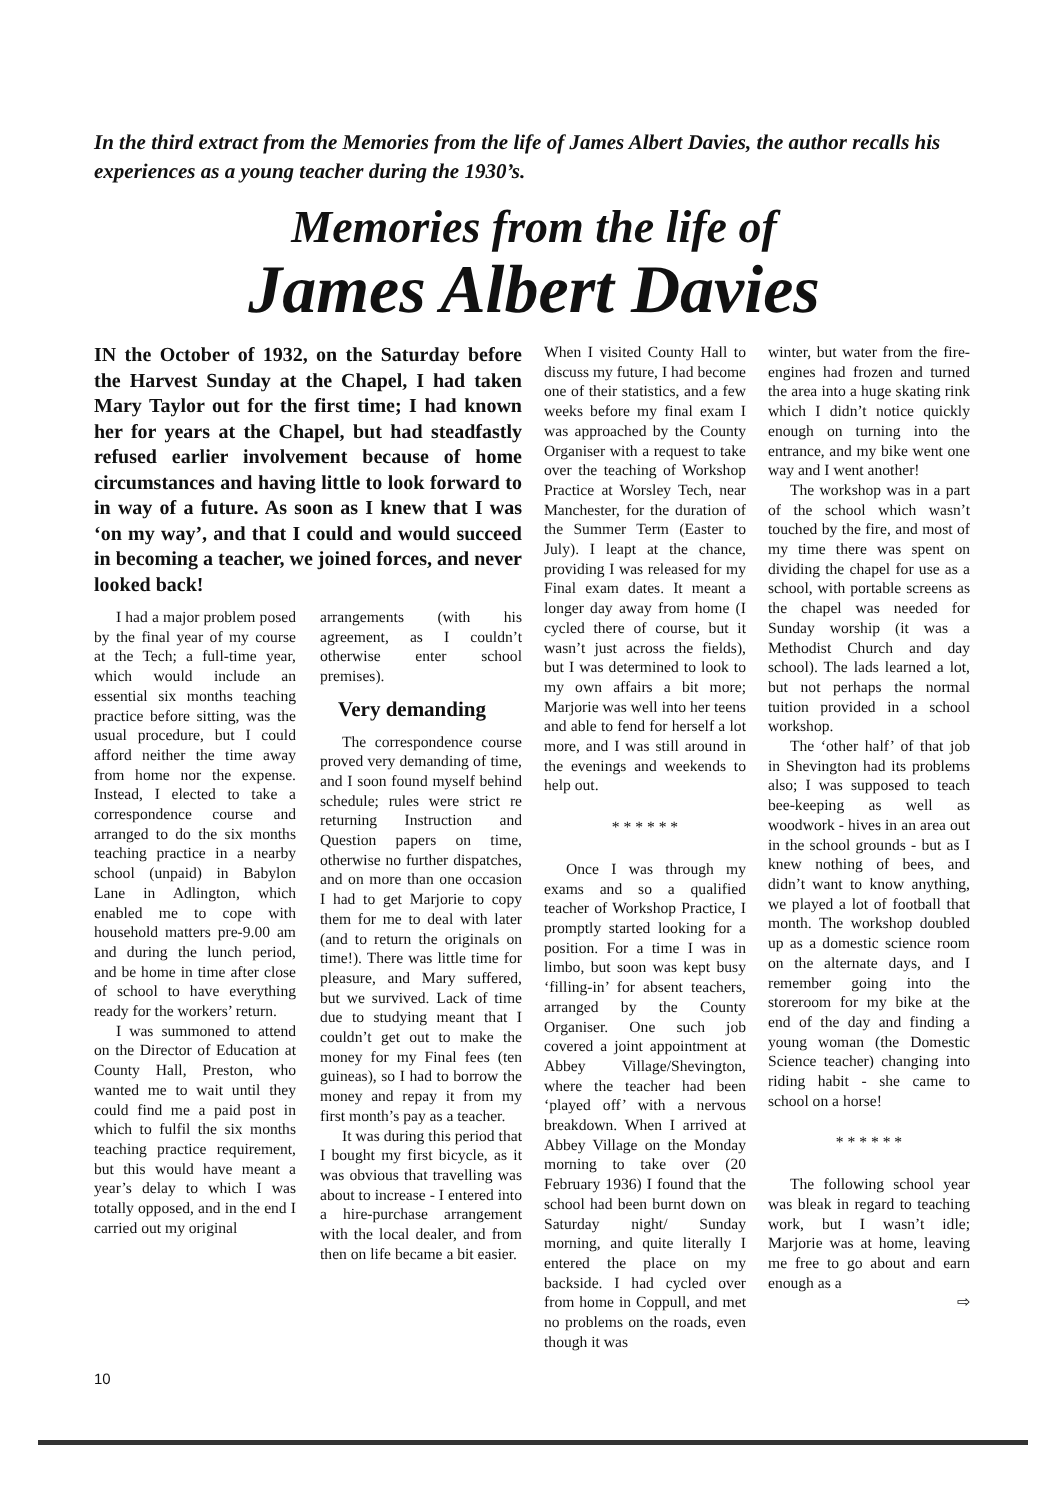In the third extract from the Memories from the life of James Albert Davies, the author recalls his experiences as a young teacher during the 1930’s.
Memories from the life of
James Albert Davies
IN the October of 1932, on the Saturday before the Harvest Sunday at the Chapel, I had taken Mary Taylor out for the first time; I had known her for years at the Chapel, but had steadfastly refused earlier involvement because of home circumstances and having little to look forward to in way of a future. As soon as I knew that I was ‘on my way’, and that I could and would succeed in becoming a teacher, we joined forces, and never looked back!
I had a major problem posed by the final year of my course at the Tech; a full-time year, which would include an essential six months teaching practice before sitting, was the usual procedure, but I could afford neither the time away from home nor the expense. Instead, I elected to take a correspondence course and arranged to do the six months teaching practice in a nearby school (unpaid) in Babylon Lane in Adlington, which enabled me to cope with household matters pre-9.00 am and during the lunch period, and be home in time after close of school to have everything ready for the workers’ return.
I was summoned to attend on the Director of Education at County Hall, Preston, who wanted me to wait until they could find me a paid post in which to fulfil the six months teaching practice requirement, but this would have meant a year’s delay to which I was totally opposed, and in the end I carried out my original
arrangements (with his agreement, as I couldn’t otherwise enter school premises).
Very demanding
The correspondence course proved very demanding of time, and I soon found myself behind schedule; rules were strict re returning Instruction and Question papers on time, otherwise no further dispatches, and on more than one occasion I had to get Marjorie to copy them for me to deal with later (and to return the originals on time!). There was little time for pleasure, and Mary suffered, but we survived. Lack of time due to studying meant that I couldn’t get out to make the money for my Final fees (ten guineas), so I had to borrow the money and repay it from my first month’s pay as a teacher.
It was during this period that I bought my first bicycle, as it was obvious that travelling was about to increase - I entered into a hire-purchase arrangement with the local dealer, and from then on life became a bit easier.
When I visited County Hall to discuss my future, I had become one of their statistics, and a few weeks before my final exam I was approached by the County Organiser with a request to take over the teaching of Workshop Practice at Worsley Tech, near Manchester, for the duration of the Summer Term (Easter to July). I leapt at the chance, providing I was released for my Final exam dates. It meant a longer day away from home (I cycled there of course, but it wasn’t just across the fields), but I was determined to look to my own affairs a bit more; Marjorie was well into her teens and able to fend for herself a lot more, and I was still around in the evenings and weekends to help out.
* * * * * *
Once I was through my exams and so a qualified teacher of Workshop Practice, I promptly started looking for a position. For a time I was in limbo, but soon was kept busy ‘filling-in’ for absent teachers, arranged by the County Organiser. One such job covered a joint appointment at Abbey Village/Shevington, where the teacher had been ‘played off’ with a nervous breakdown. When I arrived at Abbey Village on the Monday morning to take over (20 February 1936) I found that the school had been burnt down on Saturday night/ Sunday morning, and quite literally I entered the place on my backside. I had cycled over from home in Coppull, and met no problems on the roads, even though it was
winter, but water from the fire-engines had frozen and turned the area into a huge skating rink which I didn’t notice quickly enough on turning into the entrance, and my bike went one way and I went another!
The workshop was in a part of the school which wasn’t touched by the fire, and most of my time there was spent on dividing the chapel for use as a school, with portable screens as the chapel was needed for Sunday worship (it was a Methodist Church and day school). The lads learned a lot, but not perhaps the normal tuition provided in a school workshop.
The ‘other half’ of that job in Shevington had its problems also; I was supposed to teach bee-keeping as well as woodwork - hives in an area out in the school grounds - but as I knew nothing of bees, and didn’t want to know anything, we played a lot of football that month. The workshop doubled up as a domestic science room on the alternate days, and I remember going into the storeroom for my bike at the end of the day and finding a young woman (the Domestic Science teacher) changing into riding habit - she came to school on a horse!
* * * * * *
The following school year was bleak in regard to teaching work, but I wasn’t idle; Marjorie was at home, leaving me free to go about and earn enough as a
⇨
10